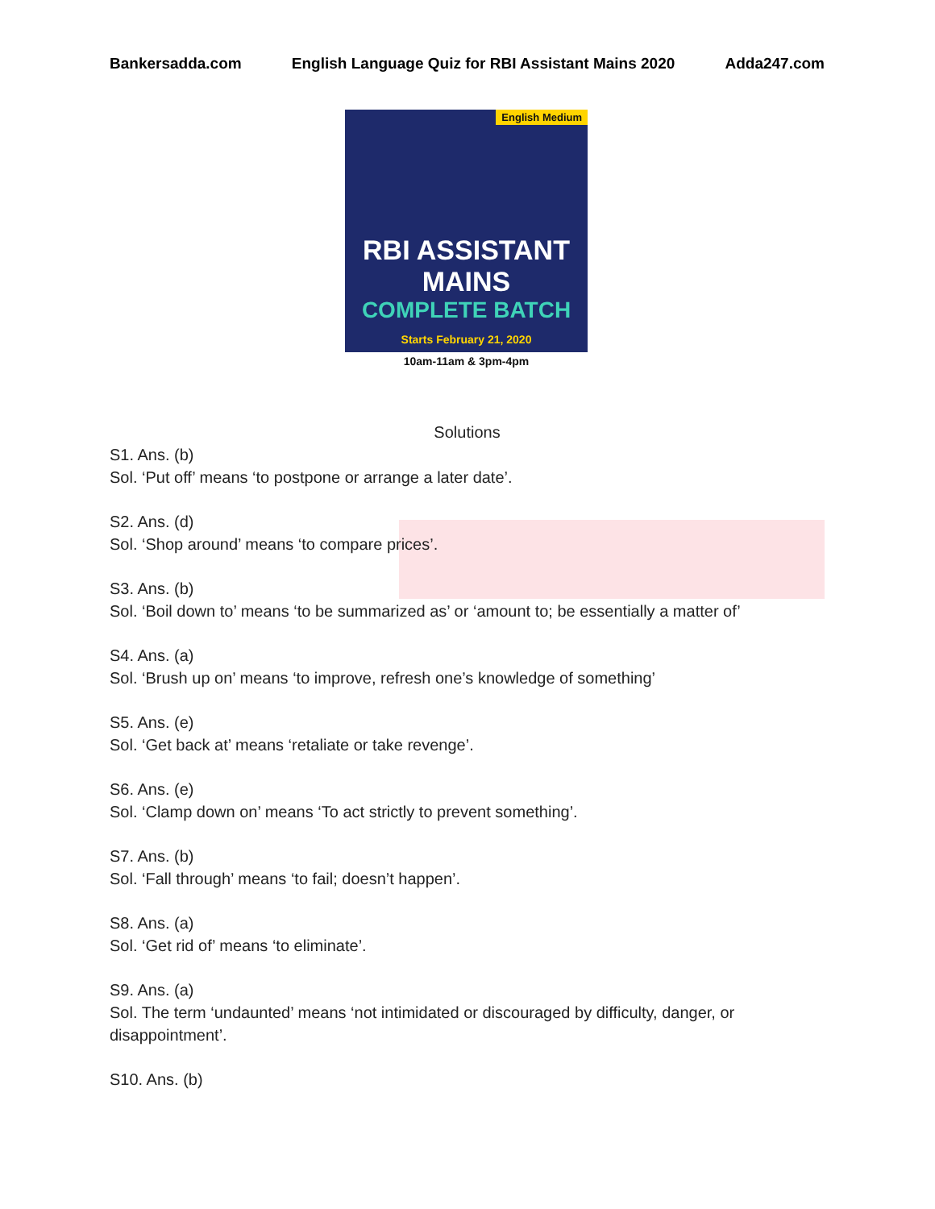Bankersadda.com English Language Quiz for RBI Assistant Mains 2020 Adda247.com
English Medium
RBI ASSISTANT MAINS
COMPLETE BATCH
Starts February 21, 2020
10am-11am & 3pm-4pm
Solutions
S1. Ans. (b)
Sol. ‘Put off’ means ‘to postpone or arrange a later date’.
S2. Ans. (d)
Sol. ‘Shop around’ means ‘to compare prices’.
S3. Ans. (b)
Sol. ‘Boil down to’ means ‘to be summarized as’ or ‘amount to; be essentially a matter of’
S4. Ans. (a)
Sol. ‘Brush up on’ means ‘to improve, refresh one’s knowledge of something’
S5. Ans. (e)
Sol. ‘Get back at’ means ‘retaliate or take revenge’.
S6. Ans. (e)
Sol. ‘Clamp down on’ means ‘To act strictly to prevent something’.
S7. Ans. (b)
Sol. ‘Fall through’ means ‘to fail; doesn’t happen’.
S8. Ans. (a)
Sol. ‘Get rid of’ means ‘to eliminate’.
S9. Ans. (a)
Sol. The term ‘undaunted’ means ‘not intimidated or discouraged by difficulty, danger, or disappointment’.
S10. Ans. (b)